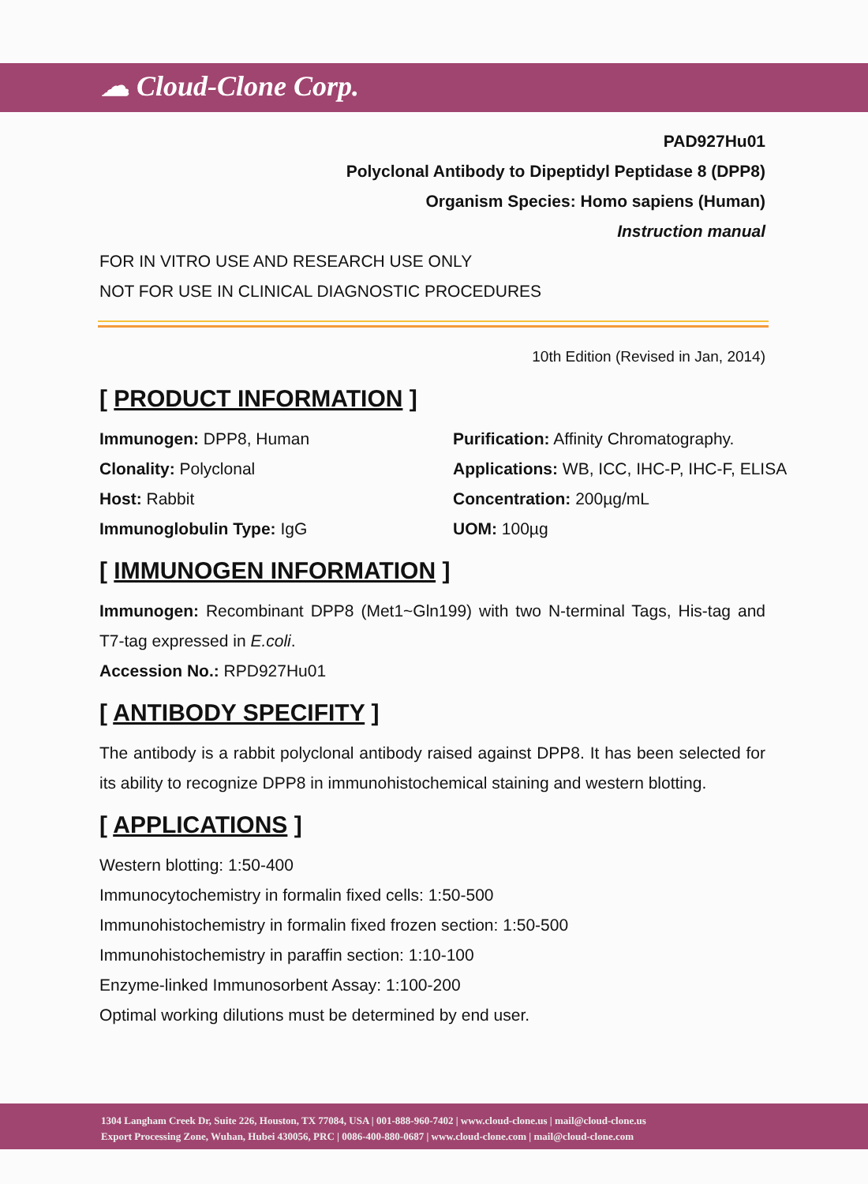☁ Cloud-Clone Corp.
PAD927Hu01
Polyclonal Antibody to Dipeptidyl Peptidase 8 (DPP8)
Organism Species: Homo sapiens (Human)
Instruction manual
FOR IN VITRO USE AND RESEARCH USE ONLY
NOT FOR USE IN CLINICAL DIAGNOSTIC PROCEDURES
10th Edition (Revised in Jan, 2014)
[ PRODUCT INFORMATION ]
Immunogen: DPP8, Human
Purification: Affinity Chromatography.
Clonality: Polyclonal
Applications: WB, ICC, IHC-P, IHC-F, ELISA
Host: Rabbit
Concentration: 200µg/mL
Immunoglobulin Type: IgG
UOM: 100µg
[ IMMUNOGEN INFORMATION ]
Immunogen: Recombinant DPP8 (Met1~Gln199) with two N-terminal Tags, His-tag and T7-tag expressed in E.coli.
Accession No.: RPD927Hu01
[ ANTIBODY SPECIFITY ]
The antibody is a rabbit polyclonal antibody raised against DPP8. It has been selected for its ability to recognize DPP8 in immunohistochemical staining and western blotting.
[ APPLICATIONS ]
Western blotting: 1:50-400
Immunocytochemistry in formalin fixed cells: 1:50-500
Immunohistochemistry in formalin fixed frozen section: 1:50-500
Immunohistochemistry in paraffin section: 1:10-100
Enzyme-linked Immunosorbent Assay: 1:100-200
Optimal working dilutions must be determined by end user.
1304 Langham Creek Dr, Suite 226, Houston, TX 77084, USA | 001-888-960-7402 | www.cloud-clone.us | mail@cloud-clone.us
Export Processing Zone, Wuhan, Hubei 430056, PRC | 0086-400-880-0687 | www.cloud-clone.com | mail@cloud-clone.com